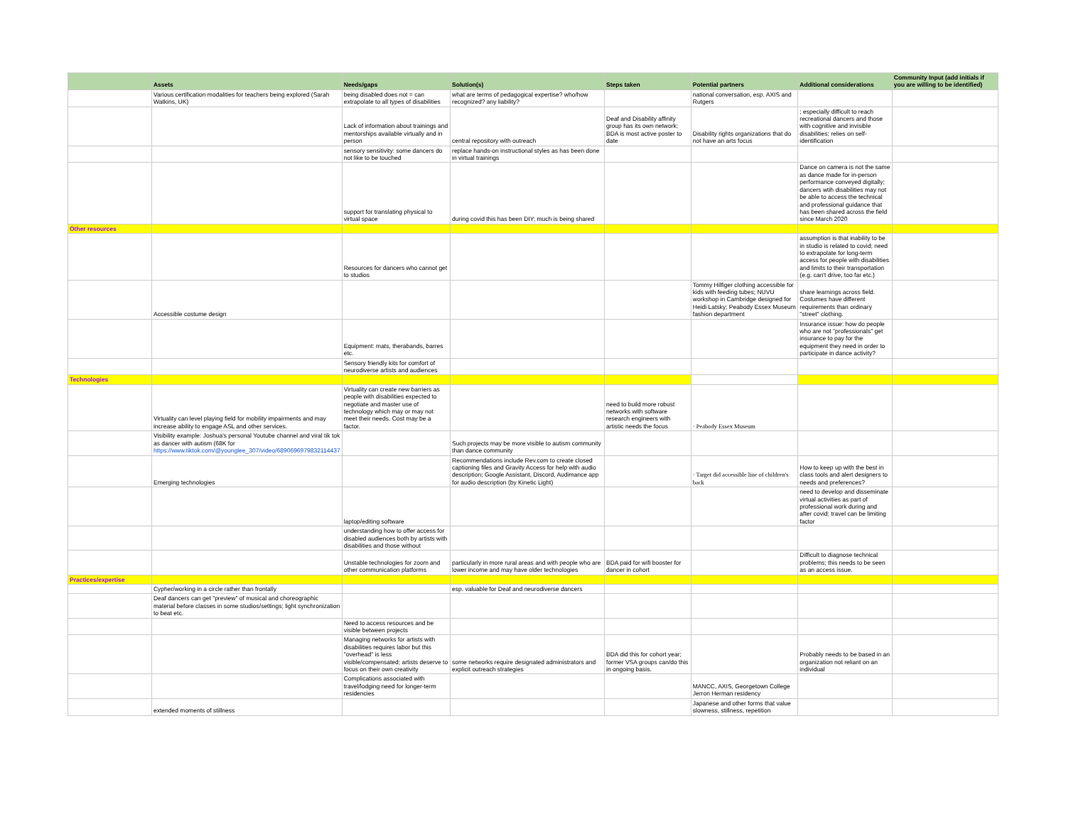| | Assets | Needs/gaps | Solution(s) | Steps taken | Potential partners | Additional considerations | Community Input (add initials if you are willing to be identified) |
| --- | --- | --- | --- | --- | --- | --- | --- |
| | Various certification modalities for teachers being explored (Sarah Watkins, UK) | being disabled does not = can extrapolate to all types of disabilities | what are terms of pedagogical expertise? who/how recognized? any liability? | | national conversation, esp. AXIS and Rutgers | | |
| | | Lack of information about trainings and mentorships available virtually and in person | central repository with outreach | Deaf and Disability affinity group has its own network; BDA is most active poster to date | Disability rights organizations that do not have an arts focus | ; especially difficult to reach recreational dancers and those with cognitive and invisible disabilities; relies on self-identification | |
| | | sensory sensitivity: some dancers do not like to be touched | replace hands-on instructional styles as has been done in virtual trainings | | | | |
| | | support for translating physical to virtual space | during covid this has been DIY; much is being shared | | | Dance on camera is not the same as dance made for in-person performance conveyed digitally; dancers wtih disabilities may not be able to access the technical and professional guidance that has been shared across the field since March 2020 | |
| Other resources | | | | | | | |
| | | Resources for dancers who cannot get to studios | | | | assumption is that inability to be in studio is related to covid; need to extrapolate for long-term access for people with disabilities and limits to their transportation (e.g. can't drive, too far etc.) | |
| | Accessible costume design | | | | Tommy Hilfiger clothing accessible for kids with feeding tubes; NUVU workshop in Cambridge designed for Heidi Latsky; Peabody Essex Museum fashion department | share learnings across field. Costumes have different requirements than ordinary "street" clothing. | |
| | | Equipment: mats, therabands, barres etc. | | | | Insurance issue: how do people who are not "professionals" get insurance to pay for the equipment they need in order to participate in dance activity? | |
| | | Sensory friendly kits for comfort of neurodiverse artists and audiences | | | | | |
| Technologies | | | | | | | |
| | Virtuality can level playing field for mobility impairments and may increase ability to engage ASL and other services. | Virtuality can create new barriers as people with disabilities expected to negotiate and master use of technology which may or may not meet their needs. Cost may be a factor. | | need to build more robust networks with software research engineers with artistic needs the focus | · Peabody Essex Museum | | |
| | Visibility example: Joshua's personal Youtube channel and viral tik tok as dancer with autism (68K for https://www.tiktok.com/@younglee_307/video/6890696979832114437 | | Such projects may be more visible to autism community than dance community | | | | |
| | Emerging technologies | | Recommendations include Rev.com to create closed captioning files and Gravity Access for help with audio description; Google Assistant, Discord, Audimance app for audio description (by Kinetic Light) | | · Target did accessible line of children's back | How to keep up with the best in class tools and alert designers to needs and preferences? | |
| | | laptop/editing software | | | | need to develop and disseminate virtual activities as part of professional work during and after covid; travel can be limiting factor | |
| | | understanding how to offer access for disabled audiences both by artists with disabilities and those without | | | | | |
| | | Unstable technologies for zoom and other communication platforms | particularly in more rural areas and with people who are lower income and may have older technologies | BDA paid for wifi booster for dancer in cohort | | Difficult to diagnose technical problems; this needs to be seen as an access issue. | |
| Practices/expertise | | | | | | | |
| | Cypher/working in a circle rather than frontally | | esp. valuable for Deaf and neurodiverse dancers | | | | |
| | Deaf dancers can get "preview" of musical and choreographic material before classes in some studios/settings; light synchronization to beat etc. | | | | | | |
| | | Need to access resources and be visible between projects | | | | | |
| | | Managing networks for artists with disabilities requires labor but this "overhead" is less visible/compensated; artists deserve to focus on their own creativity | some networks require designated administrators and explicit outreach strategies | BDA did this for cohort year; former VSA groups can/do this in ongoing basis. | | Probably needs to be based in an organization not reliant on an individual | |
| | | Complications associated with travel/lodging need for longer-term residencies | | | MANCC, AXIS, Georgetown College Jerron Herman residency | | |
| | extended moments of stillness | | | | Japanese and other forms that value slowness, stillness, repetition | | |